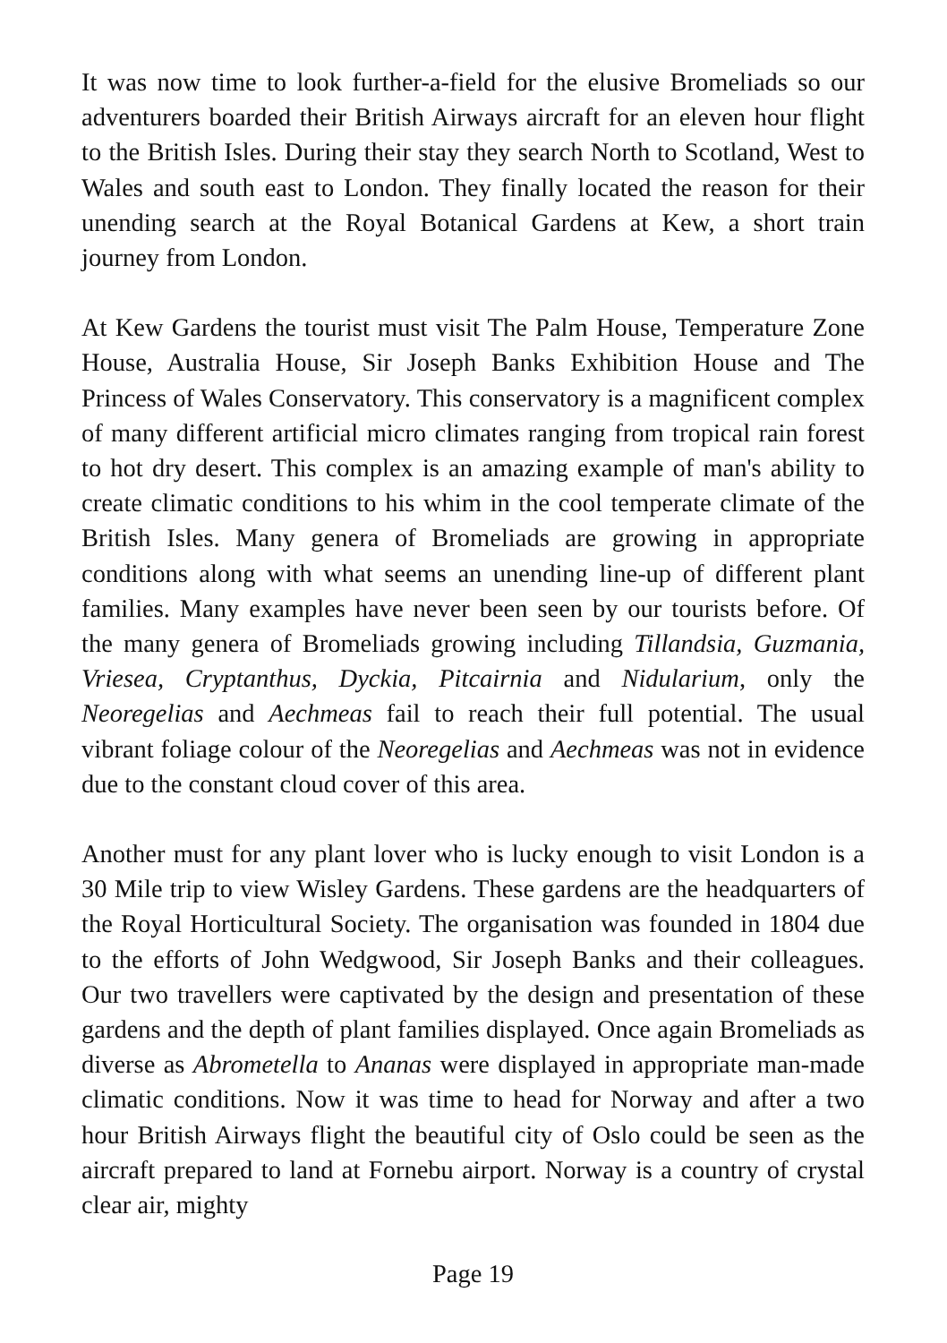It was now time to look further-a-field for the elusive Bromeliads so our adventurers boarded their British Airways aircraft for an eleven hour flight to the British Isles. During their stay they search North to Scotland, West to Wales and south east to London. They finally located the reason for their unending search at the Royal Botanical Gardens at Kew, a short train journey from London.
At Kew Gardens the tourist must visit The Palm House, Temperature Zone House, Australia House, Sir Joseph Banks Exhibition House and The Princess of Wales Conservatory. This conservatory is a magnificent complex of many different artificial micro climates ranging from tropical rain forest to hot dry desert. This complex is an amazing example of man's ability to create climatic conditions to his whim in the cool temperate climate of the British Isles. Many genera of Bromeliads are growing in appropriate conditions along with what seems an unending line-up of different plant families. Many examples have never been seen by our tourists before. Of the many genera of Bromeliads growing including Tillandsia, Guzmania, Vriesea, Cryptanthus, Dyckia, Pitcairnia and Nidularium, only the Neoregelias and Aechmeas fail to reach their full potential. The usual vibrant foliage colour of the Neoregelias and Aechmeas was not in evidence due to the constant cloud cover of this area.
Another must for any plant lover who is lucky enough to visit London is a 30 Mile trip to view Wisley Gardens. These gardens are the headquarters of the Royal Horticultural Society. The organisation was founded in 1804 due to the efforts of John Wedgwood, Sir Joseph Banks and their colleagues. Our two travellers were captivated by the design and presentation of these gardens and the depth of plant families displayed. Once again Bromeliads as diverse as Abrometella to Ananas were displayed in appropriate man-made climatic conditions. Now it was time to head for Norway and after a two hour British Airways flight the beautiful city of Oslo could be seen as the aircraft prepared to land at Fornebu airport. Norway is a country of crystal clear air, mighty
Page 19